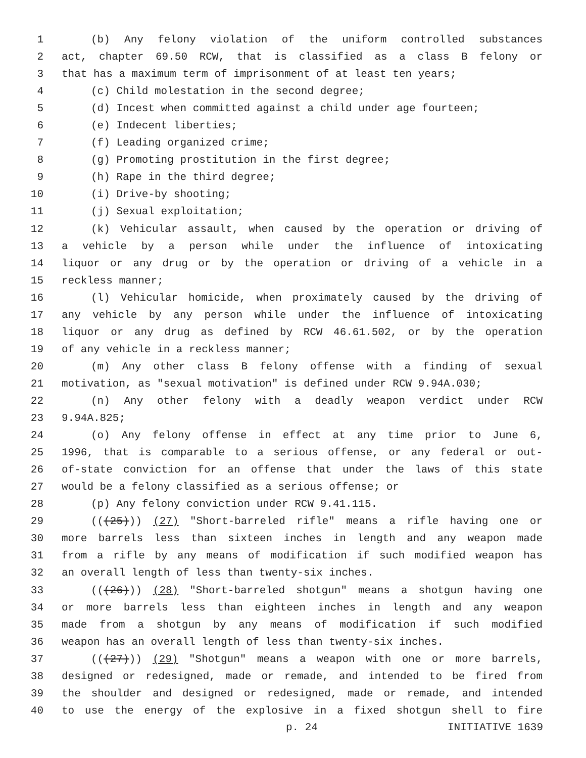1 (b) Any felony violation of the uniform controlled substances
2 act, chapter 69.50 RCW, that is classified as a class B felony or
3 that has a maximum term of imprisonment of at least ten years;
4 (c) Child molestation in the second degree;
5 (d) Incest when committed against a child under age fourteen;
6 (e) Indecent liberties;
7 (f) Leading organized crime;
8 (g) Promoting prostitution in the first degree;
9 (h) Rape in the third degree;
10 (i) Drive-by shooting;
11 (j) Sexual exploitation;
12 (k) Vehicular assault, when caused by the operation or driving of
13 a vehicle by a person while under the influence of intoxicating
14 liquor or any drug or by the operation or driving of a vehicle in a
15 reckless manner;
16 (l) Vehicular homicide, when proximately caused by the driving of
17 any vehicle by any person while under the influence of intoxicating
18 liquor or any drug as defined by RCW 46.61.502, or by the operation
19 of any vehicle in a reckless manner;
20 (m) Any other class B felony offense with a finding of sexual
21 motivation, as "sexual motivation" is defined under RCW 9.94A.030;
22 (n) Any other felony with a deadly weapon verdict under RCW
23 9.94A.825;
24 (o) Any felony offense in effect at any time prior to June 6,
25 1996, that is comparable to a serious offense, or any federal or out-
26 of-state conviction for an offense that under the laws of this state
27 would be a felony classified as a serious offense; or
28 (p) Any felony conviction under RCW 9.41.115.
29 (((25))) (27) "Short-barreled rifle" means a rifle having one or
30 more barrels less than sixteen inches in length and any weapon made
31 from a rifle by any means of modification if such modified weapon has
32 an overall length of less than twenty-six inches.
33 (((26))) (28) "Short-barreled shotgun" means a shotgun having one
34 or more barrels less than eighteen inches in length and any weapon
35 made from a shotgun by any means of modification if such modified
36 weapon has an overall length of less than twenty-six inches.
37 (((27))) (29) "Shotgun" means a weapon with one or more barrels,
38 designed or redesigned, made or remade, and intended to be fired from
39 the shoulder and designed or redesigned, made or remade, and intended
40 to use the energy of the explosive in a fixed shotgun shell to fire
p. 24 INITIATIVE 1639